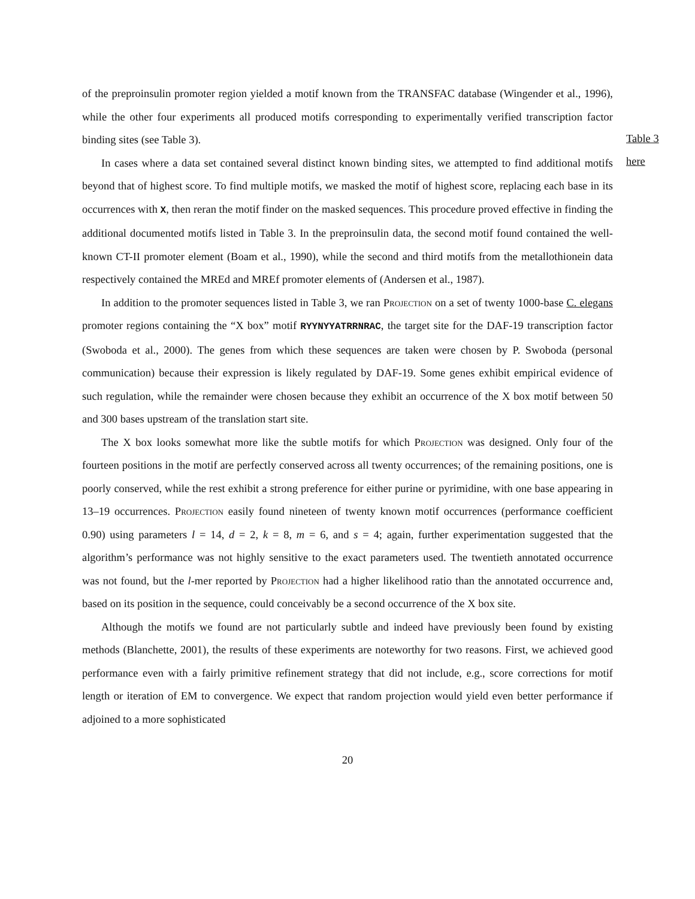Table 3
here
of the preproinsulin promoter region yielded a motif known from the TRANSFAC database (Wingender et al., 1996), while the other four experiments all produced motifs corresponding to experimentally verified transcription factor binding sites (see Table 3).
In cases where a data set contained several distinct known binding sites, we attempted to find additional motifs beyond that of highest score. To find multiple motifs, we masked the motif of highest score, replacing each base in its occurrences with X, then reran the motif finder on the masked sequences. This procedure proved effective in finding the additional documented motifs listed in Table 3. In the preproinsulin data, the second motif found contained the well-known CT-II promoter element (Boam et al., 1990), while the second and third motifs from the metallothionein data respectively contained the MREd and MREf promoter elements of (Andersen et al., 1987).
In addition to the promoter sequences listed in Table 3, we ran Projection on a set of twenty 1000-base C. elegans promoter regions containing the “X box” motif RYYNYYATRRNRAC, the target site for the DAF-19 transcription factor (Swoboda et al., 2000). The genes from which these sequences are taken were chosen by P. Swoboda (personal communication) because their expression is likely regulated by DAF-19. Some genes exhibit empirical evidence of such regulation, while the remainder were chosen because they exhibit an occurrence of the X box motif between 50 and 300 bases upstream of the translation start site.
The X box looks somewhat more like the subtle motifs for which Projection was designed. Only four of the fourteen positions in the motif are perfectly conserved across all twenty occurrences; of the remaining positions, one is poorly conserved, while the rest exhibit a strong preference for either purine or pyrimidine, with one base appearing in 13–19 occurrences. Projection easily found nineteen of twenty known motif occurrences (performance coefficient 0.90) using parameters l = 14, d = 2, k = 8, m = 6, and s = 4; again, further experimentation suggested that the algorithm’s performance was not highly sensitive to the exact parameters used. The twentieth annotated occurrence was not found, but the l-mer reported by Projection had a higher likelihood ratio than the annotated occurrence and, based on its position in the sequence, could conceivably be a second occurrence of the X box site.
Although the motifs we found are not particularly subtle and indeed have previously been found by existing methods (Blanchette, 2001), the results of these experiments are noteworthy for two reasons. First, we achieved good performance even with a fairly primitive refinement strategy that did not include, e.g., score corrections for motif length or iteration of EM to convergence. We expect that random projection would yield even better performance if adjoined to a more sophisticated
20